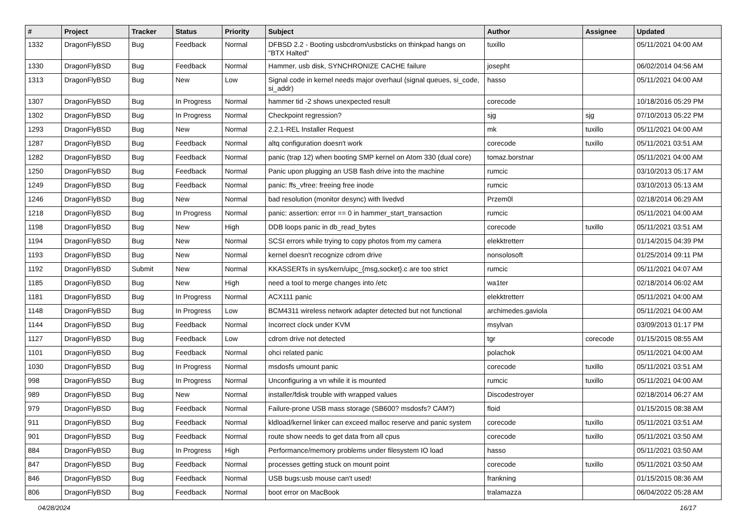| # | Project | Tracker | Status | Priority | Subject | Author | Assignee | Updated |
| --- | --- | --- | --- | --- | --- | --- | --- | --- |
| 1332 | DragonFlyBSD | Bug | Feedback | Normal | DFBSD 2.2 - Booting usbcdrom/usbsticks on thinkpad hangs on "BTX Halted" | tuxillo | | 05/11/2021 04:00 AM |
| 1330 | DragonFlyBSD | Bug | Feedback | Normal | Hammer, usb disk, SYNCHRONIZE CACHE failure | josepht | | 06/02/2014 04:56 AM |
| 1313 | DragonFlyBSD | Bug | New | Low | Signal code in kernel needs major overhaul (signal queues, si_code, si_addr) | hasso | | 05/11/2021 04:00 AM |
| 1307 | DragonFlyBSD | Bug | In Progress | Normal | hammer tid -2 shows unexpected result | corecode | | 10/18/2016 05:29 PM |
| 1302 | DragonFlyBSD | Bug | In Progress | Normal | Checkpoint regression? | sjg | sjg | 07/10/2013 05:22 PM |
| 1293 | DragonFlyBSD | Bug | New | Normal | 2.2.1-REL Installer Request | mk | tuxillo | 05/11/2021 04:00 AM |
| 1287 | DragonFlyBSD | Bug | Feedback | Normal | altq configuration doesn't work | corecode | tuxillo | 05/11/2021 03:51 AM |
| 1282 | DragonFlyBSD | Bug | Feedback | Normal | panic (trap 12) when booting SMP kernel on Atom 330 (dual core) | tomaz.borstnar | | 05/11/2021 04:00 AM |
| 1250 | DragonFlyBSD | Bug | Feedback | Normal | Panic upon plugging an USB flash drive into the machine | rumcic | | 03/10/2013 05:17 AM |
| 1249 | DragonFlyBSD | Bug | Feedback | Normal | panic: ffs_vfree: freeing free inode | rumcic | | 03/10/2013 05:13 AM |
| 1246 | DragonFlyBSD | Bug | New | Normal | bad resolution (monitor desync) with livedvd | Przem0l | | 02/18/2014 06:29 AM |
| 1218 | DragonFlyBSD | Bug | In Progress | Normal | panic: assertion: error == 0 in hammer_start_transaction | rumcic | | 05/11/2021 04:00 AM |
| 1198 | DragonFlyBSD | Bug | New | High | DDB loops panic in db_read_bytes | corecode | tuxillo | 05/11/2021 03:51 AM |
| 1194 | DragonFlyBSD | Bug | New | Normal | SCSI errors while trying to copy photos from my camera | elekktretterr | | 01/14/2015 04:39 PM |
| 1193 | DragonFlyBSD | Bug | New | Normal | kernel doesn't recognize cdrom drive | nonsolosoft | | 01/25/2014 09:11 PM |
| 1192 | DragonFlyBSD | Submit | New | Normal | KKASSERTs in sys/kern/uipc_{msg,socket}.c are too strict | rumcic | | 05/11/2021 04:07 AM |
| 1185 | DragonFlyBSD | Bug | New | High | need a tool to merge changes into /etc | wa1ter | | 02/18/2014 06:02 AM |
| 1181 | DragonFlyBSD | Bug | In Progress | Normal | ACX111 panic | elekktretterr | | 05/11/2021 04:00 AM |
| 1148 | DragonFlyBSD | Bug | In Progress | Low | BCM4311 wireless network adapter detected but not functional | archimedes.gaviola | | 05/11/2021 04:00 AM |
| 1144 | DragonFlyBSD | Bug | Feedback | Normal | Incorrect clock under KVM | msylvan | | 03/09/2013 01:17 PM |
| 1127 | DragonFlyBSD | Bug | Feedback | Low | cdrom drive not detected | tgr | corecode | 01/15/2015 08:55 AM |
| 1101 | DragonFlyBSD | Bug | Feedback | Normal | ohci related panic | polachok | | 05/11/2021 04:00 AM |
| 1030 | DragonFlyBSD | Bug | In Progress | Normal | msdosfs umount panic | corecode | tuxillo | 05/11/2021 03:51 AM |
| 998 | DragonFlyBSD | Bug | In Progress | Normal | Unconfiguring a vn while it is mounted | rumcic | tuxillo | 05/11/2021 04:00 AM |
| 989 | DragonFlyBSD | Bug | New | Normal | installer/fdisk trouble with wrapped values | Discodestroyer | | 02/18/2014 06:27 AM |
| 979 | DragonFlyBSD | Bug | Feedback | Normal | Failure-prone USB mass storage (SB600? msdosfs? CAM?) | floid | | 01/15/2015 08:38 AM |
| 911 | DragonFlyBSD | Bug | Feedback | Normal | kldload/kernel linker can exceed malloc reserve and panic system | corecode | tuxillo | 05/11/2021 03:51 AM |
| 901 | DragonFlyBSD | Bug | Feedback | Normal | route show needs to get data from all cpus | corecode | tuxillo | 05/11/2021 03:50 AM |
| 884 | DragonFlyBSD | Bug | In Progress | High | Performance/memory problems under filesystem IO load | hasso | | 05/11/2021 03:50 AM |
| 847 | DragonFlyBSD | Bug | Feedback | Normal | processes getting stuck on mount point | corecode | tuxillo | 05/11/2021 03:50 AM |
| 846 | DragonFlyBSD | Bug | Feedback | Normal | USB bugs:usb mouse can't used! | frankning | | 01/15/2015 08:36 AM |
| 806 | DragonFlyBSD | Bug | Feedback | Normal | boot error on MacBook | tralamazza | | 06/04/2022 05:28 AM |
04/28/2024 16/17